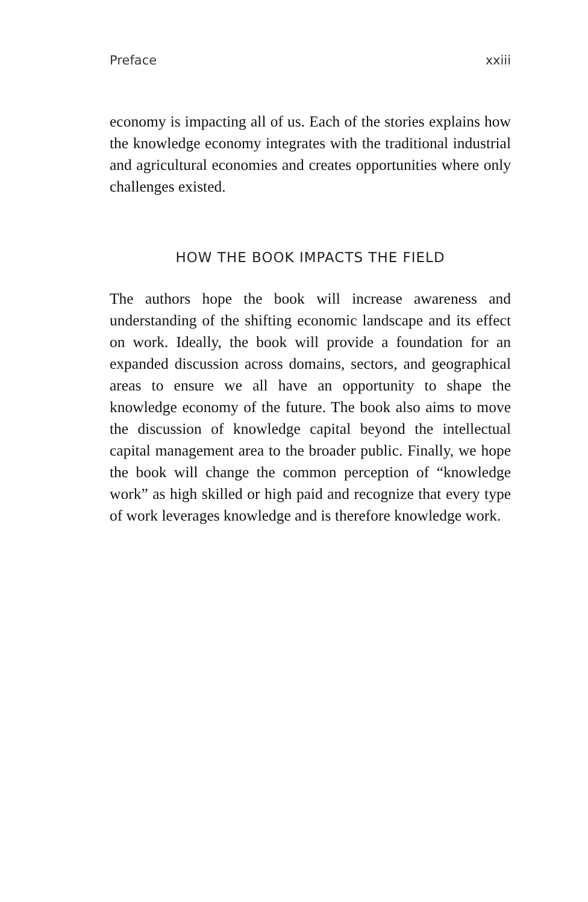Preface xxiii
economy is impacting all of us. Each of the stories explains how the knowledge economy integrates with the traditional industrial and agricultural economies and creates opportunities where only challenges existed.
HOW THE BOOK IMPACTS THE FIELD
The authors hope the book will increase awareness and understanding of the shifting economic landscape and its effect on work. Ideally, the book will provide a foundation for an expanded discussion across domains, sectors, and geographical areas to ensure we all have an opportunity to shape the knowledge economy of the future. The book also aims to move the discussion of knowledge capital beyond the intellectual capital management area to the broader public. Finally, we hope the book will change the common perception of “knowledge work” as high skilled or high paid and recognize that every type of work leverages knowledge and is therefore knowledge work.